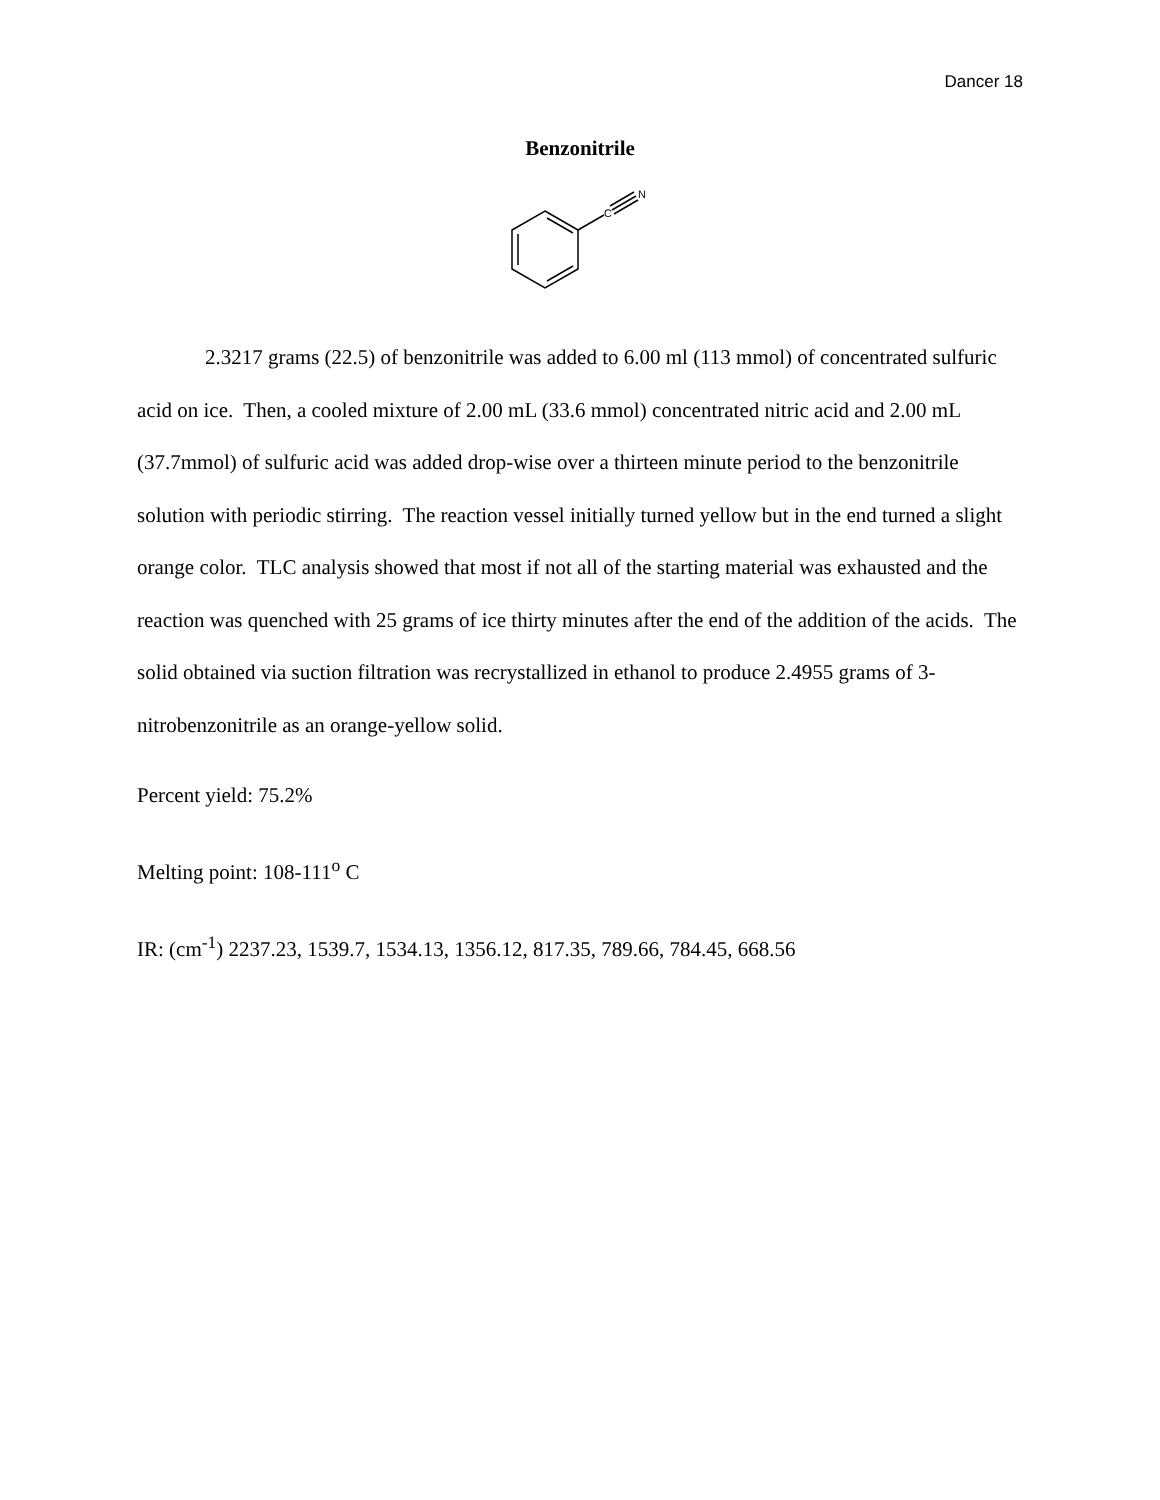Dancer 18
Benzonitrile
C
N
2.3217 grams (22.5) of benzonitrile was added to 6.00 ml (113 mmol) of concentrated sulfuric acid on ice. Then, a cooled mixture of 2.00 mL (33.6 mmol) concentrated nitric acid and 2.00 mL (37.7mmol) of sulfuric acid was added drop-wise over a thirteen minute period to the benzonitrile solution with periodic stirring. The reaction vessel initially turned yellow but in the end turned a slight orange color. TLC analysis showed that most if not all of the starting material was exhausted and the reaction was quenched with 25 grams of ice thirty minutes after the end of the addition of the acids. The solid obtained via suction filtration was recrystallized in ethanol to produce 2.4955 grams of 3-nitrobenzonitrile as an orange-yellow solid.
Percent yield: 75.2%
Melting point: 108-111<sup>o</sup> C
IR: (cm<sup>-1</sup>) 2237.23, 1539.7, 1534.13, 1356.12, 817.35, 789.66, 784.45, 668.56